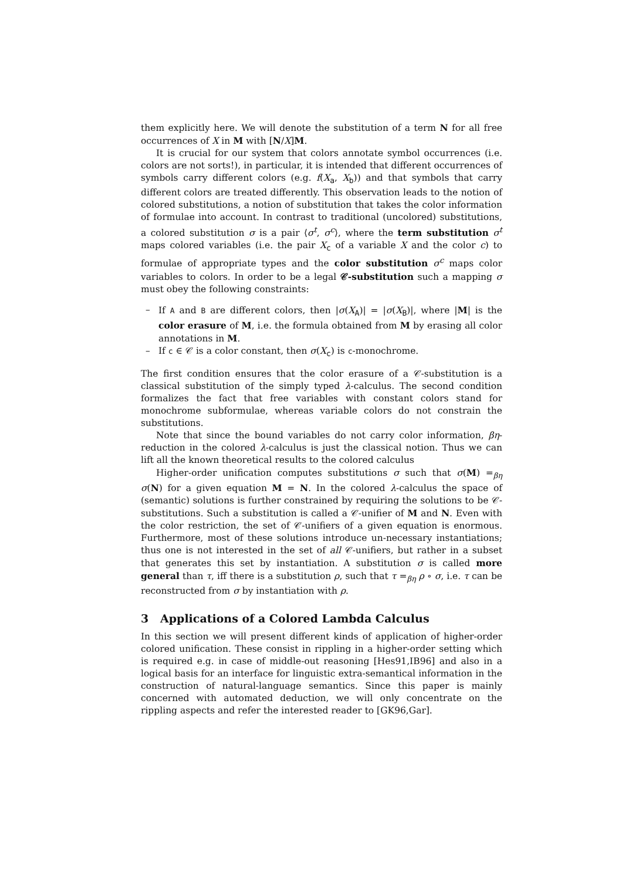them explicitly here. We will denote the substitution of a term N for all free occurrences of X in M with [N/X]M.
It is crucial for our system that colors annotate symbol occurrences (i.e. colors are not sorts!), in particular, it is intended that different occurrences of symbols carry different colors (e.g. f(X<sub>a</sub>, X<sub>b</sub>)) and that symbols that carry different colors are treated differently. This observation leads to the notion of colored substitutions, a notion of substitution that takes the color information of formulae into account. In contrast to traditional (uncolored) substitutions, a colored substitution σ is a pair ⟨σ<sup>t</sup>, σ<sup>c</sup>⟩, where the term substitution σ<sup>t</sup> maps colored variables (i.e. the pair X<sub>c</sub> of a variable X and the color c) to formulae of appropriate types and the color substitution σ<sup>c</sup> maps color variables to colors. In order to be a legal 𝒞-substitution such a mapping σ must obey the following constraints:
– If A and B are different colors, then |σ(X<sub>A</sub>)| = |σ(X<sub>B</sub>)|, where |M| is the color erasure of M, i.e. the formula obtained from M by erasing all color annotations in M.
– If c ∈ 𝒞 is a color constant, then σ(X<sub>c</sub>) is c-monochrome.
The first condition ensures that the color erasure of a 𝒞-substitution is a classical substitution of the simply typed λ-calculus. The second condition formalizes the fact that free variables with constant colors stand for monochrome subformulae, whereas variable colors do not constrain the substitutions.
Note that since the bound variables do not carry color information, βη-reduction in the colored λ-calculus is just the classical notion. Thus we can lift all the known theoretical results to the colored calculus
Higher-order unification computes substitutions σ such that σ(M) =<sub>βη</sub> σ(N) for a given equation M = N. In the colored λ-calculus the space of (semantic) solutions is further constrained by requiring the solutions to be 𝒞-substitutions. Such a substitution is called a 𝒞-unifier of M and N. Even with the color restriction, the set of 𝒞-unifiers of a given equation is enormous. Furthermore, most of these solutions introduce un-necessary instantiations; thus one is not interested in the set of all 𝒞-unifiers, but rather in a subset that generates this set by instantiation. A substitution σ is called more general than τ, iff there is a substitution ρ, such that τ =<sub>βη</sub> ρ ∘ σ, i.e. τ can be reconstructed from σ by instantiation with ρ.
3 Applications of a Colored Lambda Calculus
In this section we will present different kinds of application of higher-order colored unification. These consist in rippling in a higher-order setting which is required e.g. in case of middle-out reasoning [Hes91,IB96] and also in a logical basis for an interface for linguistic extra-semantical information in the construction of natural-language semantics. Since this paper is mainly concerned with automated deduction, we will only concentrate on the rippling aspects and refer the interested reader to [GK96,Gar].